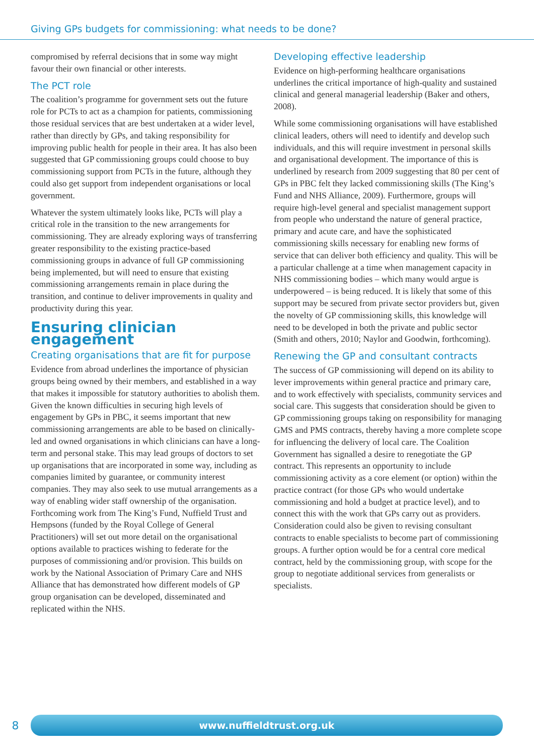Giving GPs budgets for commissioning: what needs to be done?
compromised by referral decisions that in some way might favour their own financial or other interests.
The PCT role
The coalition’s programme for government sets out the future role for PCTs to act as a champion for patients, commissioning those residual services that are best undertaken at a wider level, rather than directly by GPs, and taking responsibility for improving public health for people in their area. It has also been suggested that GP commissioning groups could choose to buy commissioning support from PCTs in the future, although they could also get support from independent organisations or local government.
Whatever the system ultimately looks like, PCTs will play a critical role in the transition to the new arrangements for commissioning. They are already exploring ways of transferring greater responsibility to the existing practice-based commissioning groups in advance of full GP commissioning being implemented, but will need to ensure that existing commissioning arrangements remain in place during the transition, and continue to deliver improvements in quality and productivity during this year.
Ensuring clinician engagement
Creating organisations that are fit for purpose
Evidence from abroad underlines the importance of physician groups being owned by their members, and established in a way that makes it impossible for statutory authorities to abolish them. Given the known difficulties in securing high levels of engagement by GPs in PBC, it seems important that new commissioning arrangements are able to be based on clinically-led and owned organisations in which clinicians can have a long-term and personal stake. This may lead groups of doctors to set up organisations that are incorporated in some way, including as companies limited by guarantee, or community interest companies. They may also seek to use mutual arrangements as a way of enabling wider staff ownership of the organisation. Forthcoming work from The King’s Fund, Nuffield Trust and Hempsons (funded by the Royal College of General Practitioners) will set out more detail on the organisational options available to practices wishing to federate for the purposes of commissioning and/or provision. This builds on work by the National Association of Primary Care and NHS Alliance that has demonstrated how different models of GP group organisation can be developed, disseminated and replicated within the NHS.
Developing effective leadership
Evidence on high-performing healthcare organisations underlines the critical importance of high-quality and sustained clinical and general managerial leadership (Baker and others, 2008).
While some commissioning organisations will have established clinical leaders, others will need to identify and develop such individuals, and this will require investment in personal skills and organisational development. The importance of this is underlined by research from 2009 suggesting that 80 per cent of GPs in PBC felt they lacked commissioning skills (The King’s Fund and NHS Alliance, 2009). Furthermore, groups will require high-level general and specialist management support from people who understand the nature of general practice, primary and acute care, and have the sophisticated commissioning skills necessary for enabling new forms of service that can deliver both efficiency and quality. This will be a particular challenge at a time when management capacity in NHS commissioning bodies – which many would argue is underpowered – is being reduced. It is likely that some of this support may be secured from private sector providers but, given the novelty of GP commissioning skills, this knowledge will need to be developed in both the private and public sector (Smith and others, 2010; Naylor and Goodwin, forthcoming).
Renewing the GP and consultant contracts
The success of GP commissioning will depend on its ability to lever improvements within general practice and primary care, and to work effectively with specialists, community services and social care. This suggests that consideration should be given to GP commissioning groups taking on responsibility for managing GMS and PMS contracts, thereby having a more complete scope for influencing the delivery of local care. The Coalition Government has signalled a desire to renegotiate the GP contract. This represents an opportunity to include commissioning activity as a core element (or option) within the practice contract (for those GPs who would undertake commissioning and hold a budget at practice level), and to connect this with the work that GPs carry out as providers. Consideration could also be given to revising consultant contracts to enable specialists to become part of commissioning groups. A further option would be for a central core medical contract, held by the commissioning group, with scope for the group to negotiate additional services from generalists or specialists.
8
www.nuffieldtrust.org.uk